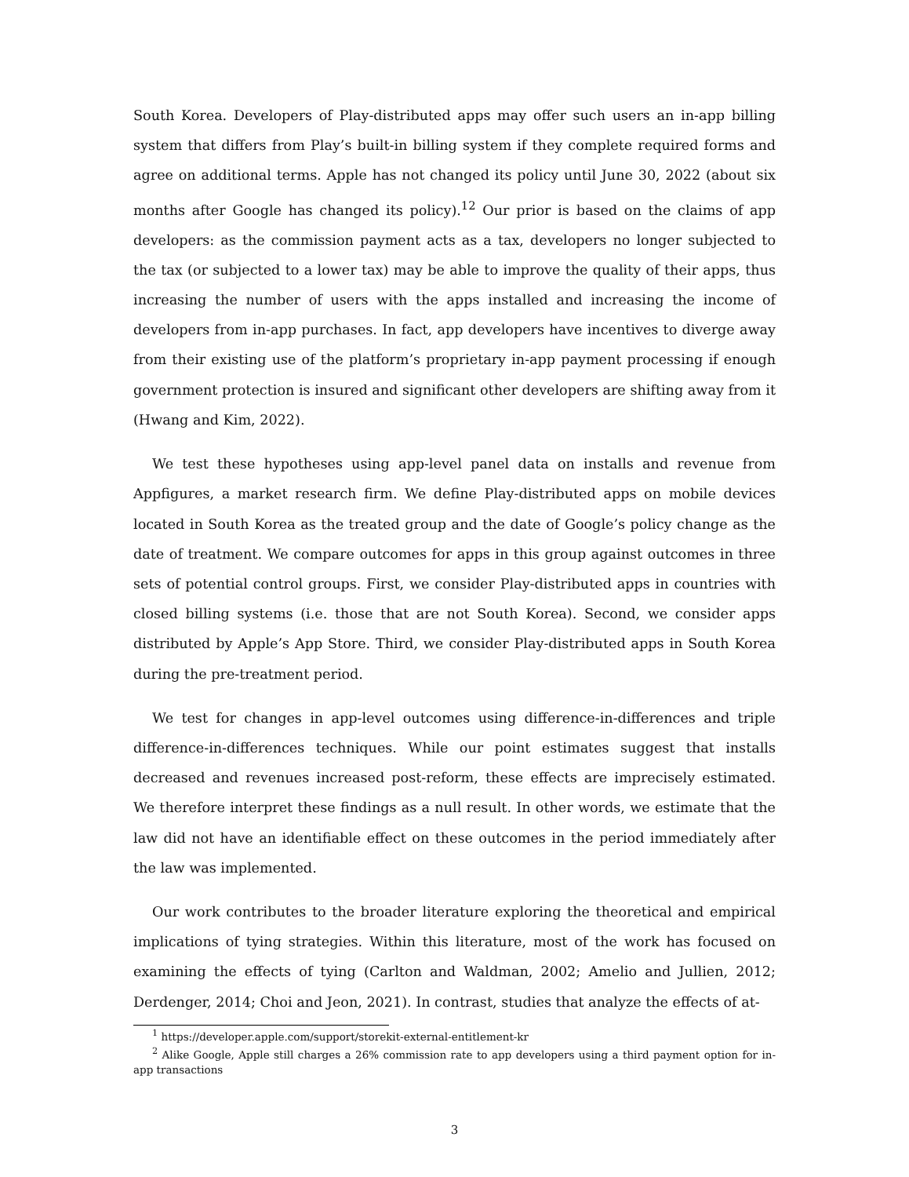South Korea. Developers of Play-distributed apps may offer such users an in-app billing system that differs from Play’s built-in billing system if they complete required forms and agree on additional terms. Apple has not changed its policy until June 30, 2022 (about six months after Google has changed its policy).<sup>1</sup><sup>2</sup> Our prior is based on the claims of app developers: as the commission payment acts as a tax, developers no longer subjected to the tax (or subjected to a lower tax) may be able to improve the quality of their apps, thus increasing the number of users with the apps installed and increasing the income of developers from in-app purchases. In fact, app developers have incentives to diverge away from their existing use of the platform’s proprietary in-app payment processing if enough government protection is insured and significant other developers are shifting away from it (Hwang and Kim, 2022).
We test these hypotheses using app-level panel data on installs and revenue from Appfigures, a market research firm. We define Play-distributed apps on mobile devices located in South Korea as the treated group and the date of Google’s policy change as the date of treatment. We compare outcomes for apps in this group against outcomes in three sets of potential control groups. First, we consider Play-distributed apps in countries with closed billing systems (i.e. those that are not South Korea). Second, we consider apps distributed by Apple’s App Store. Third, we consider Play-distributed apps in South Korea during the pre-treatment period.
We test for changes in app-level outcomes using difference-in-differences and triple difference-in-differences techniques. While our point estimates suggest that installs decreased and revenues increased post-reform, these effects are imprecisely estimated. We therefore interpret these findings as a null result. In other words, we estimate that the law did not have an identifiable effect on these outcomes in the period immediately after the law was implemented.
Our work contributes to the broader literature exploring the theoretical and empirical implications of tying strategies. Within this literature, most of the work has focused on examining the effects of tying (Carlton and Waldman, 2002; Amelio and Jullien, 2012; Derdenger, 2014; Choi and Jeon, 2021). In contrast, studies that analyze the effects of at-
<sup>1</sup> https://developer.apple.com/support/storekit-external-entitlement-kr
<sup>2</sup> Alike Google, Apple still charges a 26% commission rate to app developers using a third payment option for in-app transactions
3